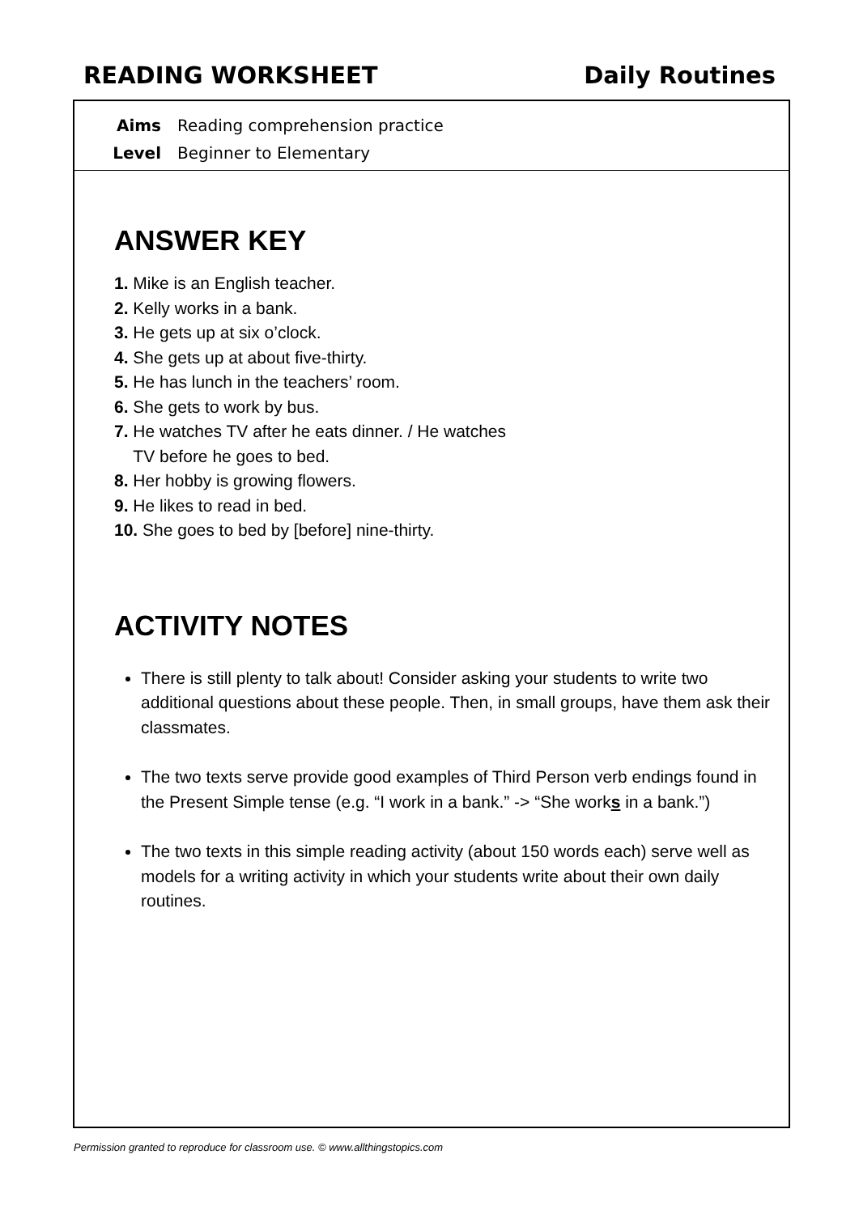READING WORKSHEET Daily Routines
Aims Reading comprehension practice
Level Beginner to Elementary
ANSWER KEY
1. Mike is an English teacher.
2. Kelly works in a bank.
3. He gets up at six o’clock.
4. She gets up at about five-thirty.
5. He has lunch in the teachers’ room.
6. She gets to work by bus.
7. He watches TV after he eats dinner. / He watches
TV before he goes to bed.
8. Her hobby is growing flowers.
9. He likes to read in bed.
10. She goes to bed by [before] nine-thirty.
ACTIVITY NOTES
There is still plenty to talk about! Consider asking your students to write two additional questions about these people. Then, in small groups, have them ask their classmates.
The two texts serve provide good examples of Third Person verb endings found in the Present Simple tense (e.g. “I work in a bank.” -> “She works in a bank.”)
The two texts in this simple reading activity (about 150 words each) serve well as models for a writing activity in which your students write about their own daily routines.
Permission granted to reproduce for classroom use. © www.allthingstopics.com